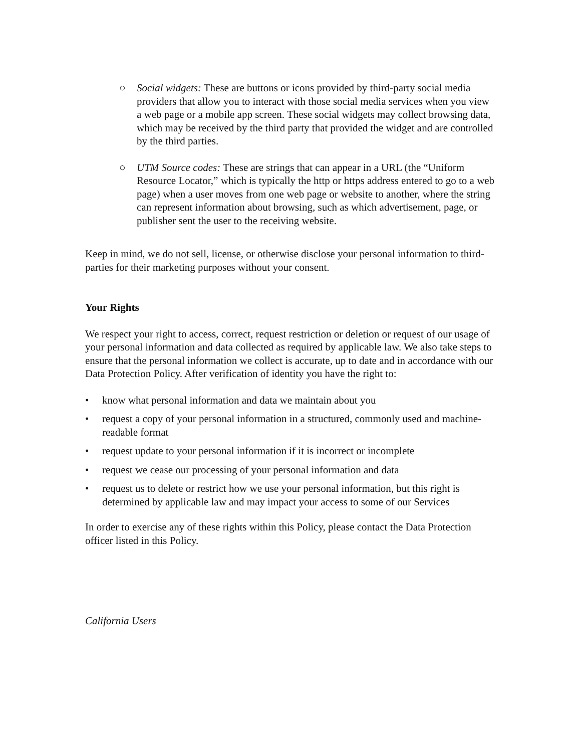○ Social widgets: These are buttons or icons provided by third-party social media providers that allow you to interact with those social media services when you view a web page or a mobile app screen. These social widgets may collect browsing data, which may be received by the third party that provided the widget and are controlled by the third parties.
○ UTM Source codes: These are strings that can appear in a URL (the “Uniform Resource Locator,” which is typically the http or https address entered to go to a web page) when a user moves from one web page or website to another, where the string can represent information about browsing, such as which advertisement, page, or publisher sent the user to the receiving website.
Keep in mind, we do not sell, license, or otherwise disclose your personal information to third-parties for their marketing purposes without your consent.
Your Rights
We respect your right to access, correct, request restriction or deletion or request of our usage of your personal information and data collected as required by applicable law. We also take steps to ensure that the personal information we collect is accurate, up to date and in accordance with our Data Protection Policy. After verification of identity you have the right to:
• know what personal information and data we maintain about you
• request a copy of your personal information in a structured, commonly used and machine-readable format
• request update to your personal information if it is incorrect or incomplete
• request we cease our processing of your personal information and data
• request us to delete or restrict how we use your personal information, but this right is determined by applicable law and may impact your access to some of our Services
In order to exercise any of these rights within this Policy, please contact the Data Protection officer listed in this Policy.
California Users